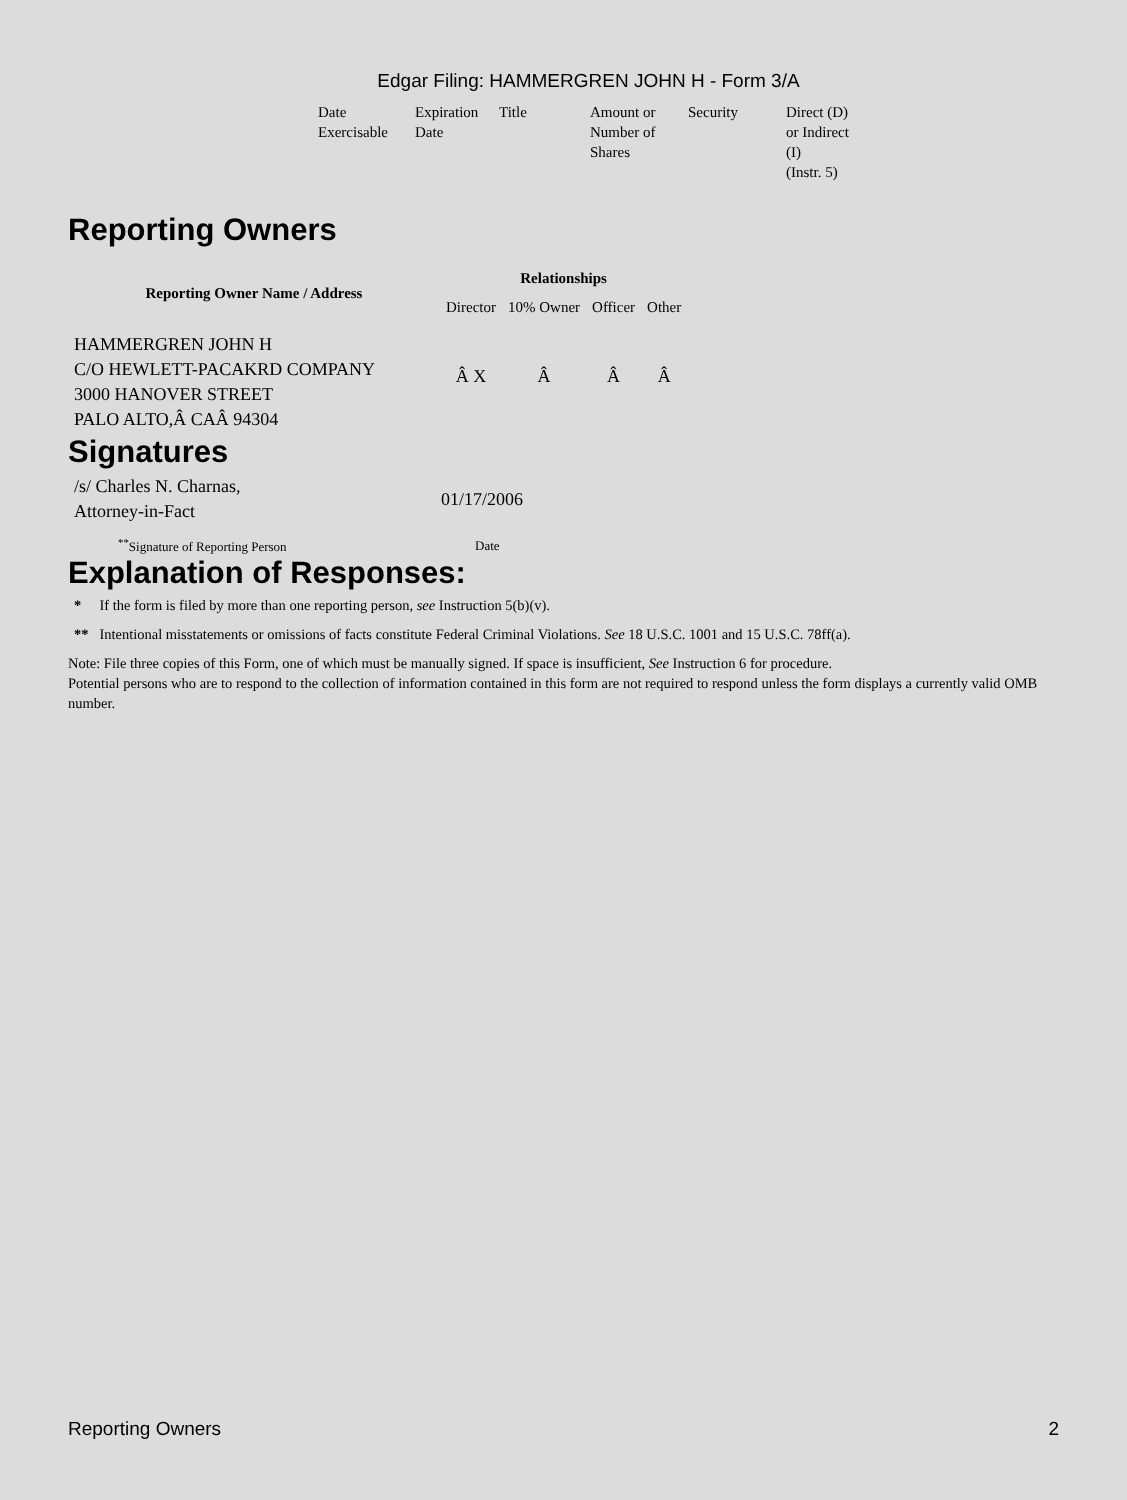Edgar Filing: HAMMERGREN JOHN H - Form 3/A
| Date Exercisable | Expiration Date | Title | Amount or Number of Shares | Security | Direct (D) or Indirect (I) (Instr. 5) |
Reporting Owners
| Reporting Owner Name / Address | Relationships | | | |
| --- | --- | --- | --- | --- |
| | Director | 10% Owner | Officer | Other |
| HAMMERGREN JOHN H C/O HEWLETT-PACAKRD COMPANY 3000 HANOVER STREET PALO ALTO,Â CAÂ 94304 | Â X | Â | Â | Â |
Signatures
| /s/ Charles N. Charnas, Attorney-in-Fact | 01/17/2006 |
| <sup>**</sup> Signature of Reporting Person | Date |
Explanation of Responses:
* If the form is filed by more than one reporting person, see Instruction 5(b)(v).
** Intentional misstatements or omissions of facts constitute Federal Criminal Violations. See 18 U.S.C. 1001 and 15 U.S.C. 78ff(a).
Note: File three copies of this Form, one of which must be manually signed. If space is insufficient, See Instruction 6 for procedure.
Potential persons who are to respond to the collection of information contained in this form are not required to respond unless the form displays a currently valid OMB number.
Reporting Owners 2